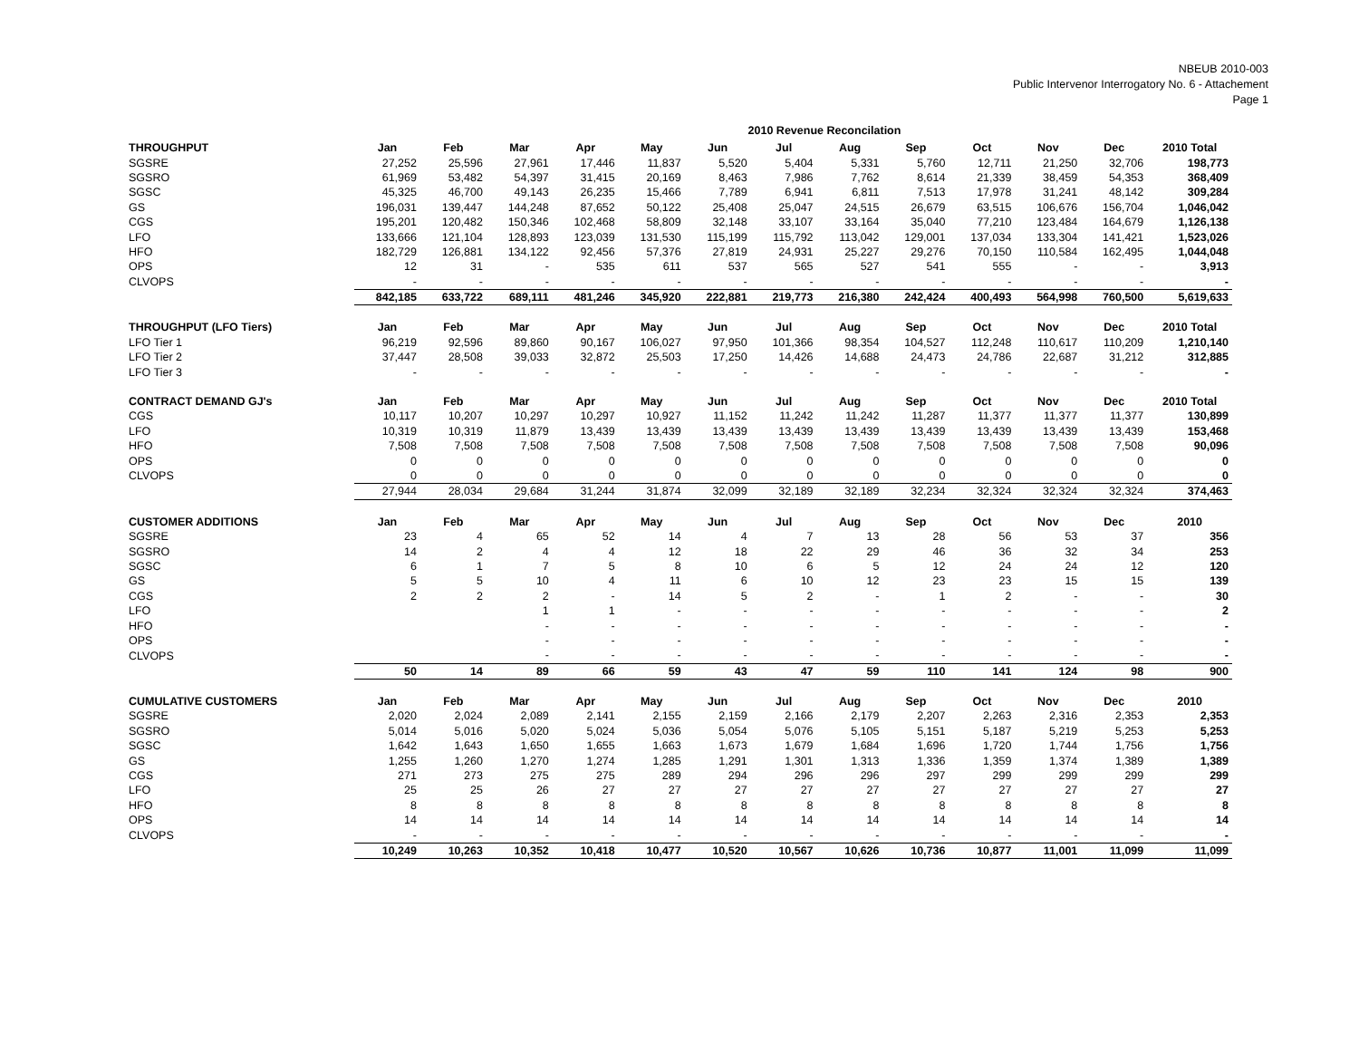NBEUB 2010-003
Public Intervenor Interrogatory No. 6 - Attachement
Page 1
2010 Revenue Reconcilation
| THROUGHPUT | Jan | Feb | Mar | Apr | May | Jun | Jul | Aug | Sep | Oct | Nov | Dec | 2010 Total |
| --- | --- | --- | --- | --- | --- | --- | --- | --- | --- | --- | --- | --- | --- |
| SGSRE | 27,252 | 25,596 | 27,961 | 17,446 | 11,837 | 5,520 | 5,404 | 5,331 | 5,760 | 12,711 | 21,250 | 32,706 | 198,773 |
| SGSRO | 61,969 | 53,482 | 54,397 | 31,415 | 20,169 | 8,463 | 7,986 | 7,762 | 8,614 | 21,339 | 38,459 | 54,353 | 368,409 |
| SGSC | 45,325 | 46,700 | 49,143 | 26,235 | 15,466 | 7,789 | 6,941 | 6,811 | 7,513 | 17,978 | 31,241 | 48,142 | 309,284 |
| GS | 196,031 | 139,447 | 144,248 | 87,652 | 50,122 | 25,408 | 25,047 | 24,515 | 26,679 | 63,515 | 106,676 | 156,704 | 1,046,042 |
| CGS | 195,201 | 120,482 | 150,346 | 102,468 | 58,809 | 32,148 | 33,107 | 33,164 | 35,040 | 77,210 | 123,484 | 164,679 | 1,126,138 |
| LFO | 133,666 | 121,104 | 128,893 | 123,039 | 131,530 | 115,199 | 115,792 | 113,042 | 129,001 | 137,034 | 133,304 | 141,421 | 1,523,026 |
| HFO | 182,729 | 126,881 | 134,122 | 92,456 | 57,376 | 27,819 | 24,931 | 25,227 | 29,276 | 70,150 | 110,584 | 162,495 | 1,044,048 |
| OPS | 12 | 31 | - | 535 | 611 | 537 | 565 | 527 | 541 | 555 | - | - | 3,913 |
| CLVOPS | - | - | - | - | - | - | - | - | - | - | - | - | - |
| | 842,185 | 633,722 | 689,111 | 481,246 | 345,920 | 222,881 | 219,773 | 216,380 | 242,424 | 400,493 | 564,998 | 760,500 | 5,619,633 |
| THROUGHPUT (LFO Tiers) | Jan | Feb | Mar | Apr | May | Jun | Jul | Aug | Sep | Oct | Nov | Dec | 2010 Total |
| LFO Tier 1 | 96,219 | 92,596 | 89,860 | 90,167 | 106,027 | 97,950 | 101,366 | 98,354 | 104,527 | 112,248 | 110,617 | 110,209 | 1,210,140 |
| LFO Tier 2 | 37,447 | 28,508 | 39,033 | 32,872 | 25,503 | 17,250 | 14,426 | 14,688 | 24,473 | 24,786 | 22,687 | 31,212 | 312,885 |
| LFO Tier 3 | - | - | - | - | - | - | - | - | - | - | - | - | - |
| CONTRACT DEMAND GJ's | Jan | Feb | Mar | Apr | May | Jun | Jul | Aug | Sep | Oct | Nov | Dec | 2010 Total |
| CGS | 10,117 | 10,207 | 10,297 | 10,297 | 10,927 | 11,152 | 11,242 | 11,242 | 11,287 | 11,377 | 11,377 | 11,377 | 130,899 |
| LFO | 10,319 | 10,319 | 11,879 | 13,439 | 13,439 | 13,439 | 13,439 | 13,439 | 13,439 | 13,439 | 13,439 | 13,439 | 153,468 |
| HFO | 7,508 | 7,508 | 7,508 | 7,508 | 7,508 | 7,508 | 7,508 | 7,508 | 7,508 | 7,508 | 7,508 | 7,508 | 90,096 |
| OPS | 0 | 0 | 0 | 0 | 0 | 0 | 0 | 0 | 0 | 0 | 0 | 0 | 0 |
| CLVOPS | 0 | 0 | 0 | 0 | 0 | 0 | 0 | 0 | 0 | 0 | 0 | 0 | 0 |
| | 27,944 | 28,034 | 29,684 | 31,244 | 31,874 | 32,099 | 32,189 | 32,189 | 32,234 | 32,324 | 32,324 | 32,324 | 374,463 |
| CUSTOMER ADDITIONS | Jan | Feb | Mar | Apr | May | Jun | Jul | Aug | Sep | Oct | Nov | Dec | 2010 |
| SGSRE | 23 | 4 | 65 | 52 | 14 | 4 | 7 | 13 | 28 | 56 | 53 | 37 | 356 |
| SGSRO | 14 | 2 | 4 | 4 | 12 | 18 | 22 | 29 | 46 | 36 | 32 | 34 | 253 |
| SGSC | 6 | 1 | 7 | 5 | 8 | 10 | 6 | 5 | 12 | 24 | 24 | 12 | 120 |
| GS | 5 | 5 | 10 | 4 | 11 | 6 | 10 | 12 | 23 | 23 | 15 | 15 | 139 |
| CGS | 2 | 2 | 2 | - | 14 | 5 | 2 | - | 1 | 2 | - | - | 30 |
| LFO | | | 1 | 1 | - | - | - | - | - | - | - | - | 2 |
| HFO | | | - | - | - | - | - | - | - | - | - | - | - |
| OPS | | | - | - | - | - | - | - | - | - | - | - | - |
| CLVOPS | | | - | - | - | - | - | - | - | - | - | - | - |
| | 50 | 14 | 89 | 66 | 59 | 43 | 47 | 59 | 110 | 141 | 124 | 98 | 900 |
| CUMULATIVE CUSTOMERS | Jan | Feb | Mar | Apr | May | Jun | Jul | Aug | Sep | Oct | Nov | Dec | 2010 |
| SGSRE | 2,020 | 2,024 | 2,089 | 2,141 | 2,155 | 2,159 | 2,166 | 2,179 | 2,207 | 2,263 | 2,316 | 2,353 | 2,353 |
| SGSRO | 5,014 | 5,016 | 5,020 | 5,024 | 5,036 | 5,054 | 5,076 | 5,105 | 5,151 | 5,187 | 5,219 | 5,253 | 5,253 |
| SGSC | 1,642 | 1,643 | 1,650 | 1,655 | 1,663 | 1,673 | 1,679 | 1,684 | 1,696 | 1,720 | 1,744 | 1,756 | 1,756 |
| GS | 1,255 | 1,260 | 1,270 | 1,274 | 1,285 | 1,291 | 1,301 | 1,313 | 1,336 | 1,359 | 1,374 | 1,389 | 1,389 |
| CGS | 271 | 273 | 275 | 275 | 289 | 294 | 296 | 296 | 297 | 299 | 299 | 299 | 299 |
| LFO | 25 | 25 | 26 | 27 | 27 | 27 | 27 | 27 | 27 | 27 | 27 | 27 | 27 |
| HFO | 8 | 8 | 8 | 8 | 8 | 8 | 8 | 8 | 8 | 8 | 8 | 8 | 8 |
| OPS | 14 | 14 | 14 | 14 | 14 | 14 | 14 | 14 | 14 | 14 | 14 | 14 | 14 |
| CLVOPS | - | - | - | - | - | - | - | - | - | - | - | - | - |
| | 10,249 | 10,263 | 10,352 | 10,418 | 10,477 | 10,520 | 10,567 | 10,626 | 10,736 | 10,877 | 11,001 | 11,099 | 11,099 |